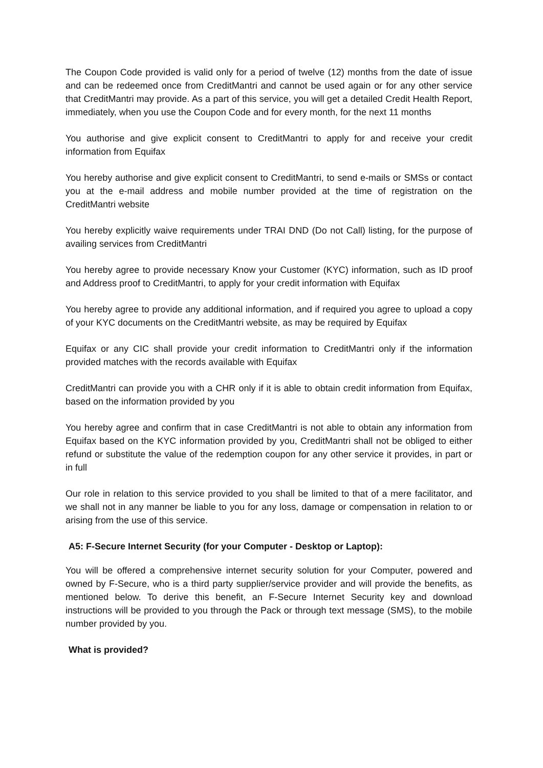The Coupon Code provided is valid only for a period of twelve (12) months from the date of issue and can be redeemed once from CreditMantri and cannot be used again or for any other service that CreditMantri may provide. As a part of this service, you will get a detailed Credit Health Report, immediately, when you use the Coupon Code and for every month, for the next 11 months
You authorise and give explicit consent to CreditMantri to apply for and receive your credit information from Equifax
You hereby authorise and give explicit consent to CreditMantri, to send e-mails or SMSs or contact you at the e-mail address and mobile number provided at the time of registration on the CreditMantri website
You hereby explicitly waive requirements under TRAI DND (Do not Call) listing, for the purpose of availing services from CreditMantri
You hereby agree to provide necessary Know your Customer (KYC) information, such as ID proof and Address proof to CreditMantri, to apply for your credit information with Equifax
You hereby agree to provide any additional information, and if required you agree to upload a copy of your KYC documents on the CreditMantri website, as may be required by Equifax
Equifax or any CIC shall provide your credit information to CreditMantri only if the information provided matches with the records available with Equifax
CreditMantri can provide you with a CHR only if it is able to obtain credit information from Equifax, based on the information provided by you
You hereby agree and confirm that in case CreditMantri is not able to obtain any information from Equifax based on the KYC information provided by you, CreditMantri shall not be obliged to either refund or substitute the value of the redemption coupon for any other service it provides, in part or in full
Our role in relation to this service provided to you shall be limited to that of a mere facilitator, and we shall not in any manner be liable to you for any loss, damage or compensation in relation to or arising from the use of this service.
A5: F-Secure Internet Security (for your Computer - Desktop or Laptop):
You will be offered a comprehensive internet security solution for your Computer, powered and owned by F-Secure, who is a third party supplier/service provider and will provide the benefits, as mentioned below. To derive this benefit, an F-Secure Internet Security key and download instructions will be provided to you through the Pack or through text message (SMS), to the mobile number provided by you.
What is provided?